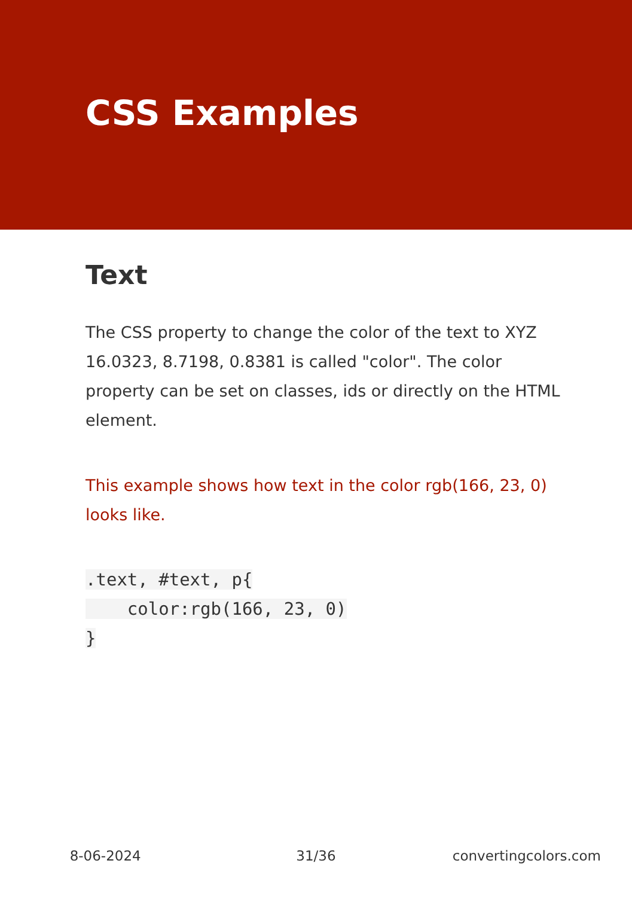CSS Examples
Text
The CSS property to change the color of the text to XYZ 16.0323, 8.7198, 0.8381 is called "color". The color property can be set on classes, ids or directly on the HTML element.
This example shows how text in the color rgb(166, 23, 0) looks like.
.text, #text, p{
    color:rgb(166, 23, 0)
}
8-06-2024 31/36 convertingcolors.com